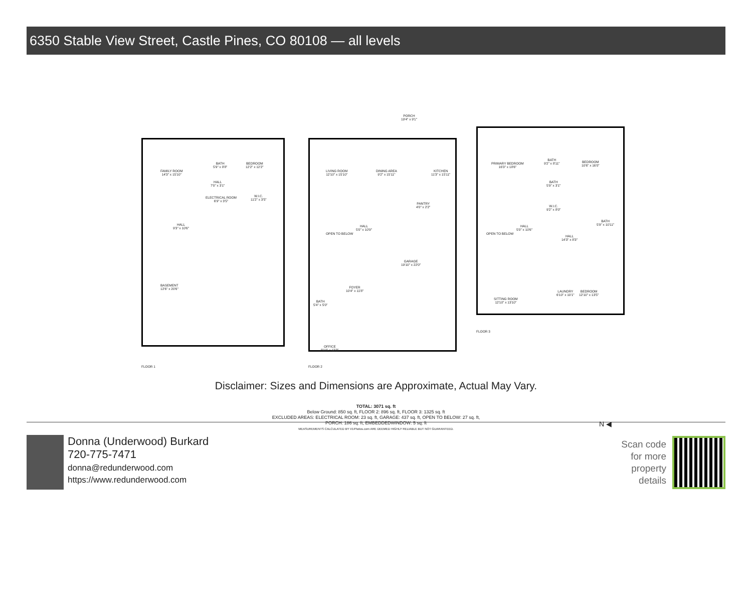6350 Stable View Street, Castle Pines, CO 80108 — all levels
FAMILY ROOM
14'3" x 15'10"
BATH
5'9" x 8'8"
BEDROOM
12'2" x 12'2"
HALL
7'0" x 3'1"
ELECTRICAL ROOM
6'9" x 3'5"
W.I.C.
11'2" x 3'5"
HALL
9'3" x 10'6"
BASEMENT
12'6" x 20'6"
FLOOR 1
PORCH
19'4" x 9'1"
LIVING ROOM
12'10" x 15'10"
DINING AREA
9'2" x 15'11"
KITCHEN
11'3" x 15'11"
PANTRY
4'0" x 2'2"
OPEN TO BELOW
HALL
5'0" x 10'9"
GARAGE
19'10" x 22'0"
FOYER
10'4" x 11'8"
BATH
5'4" x 5'0"
OFFICE
8'10" x 12'3"
FLOOR 2
PRIMARY BEDROOM
16'3" x 18'6"
BATH
9'2" x 8'11"
BEDROOM
10'6" x 16'0"
BATH
5'9" x 3'1"
W.I.C.
9'2" x 8'0"
OPEN TO BELOW
HALL
5'0" x 10'6"
HALL
14'3" x 8'3"
BATH
5'9" x 10'11"
LAUNDRY
6'10" x 10'1"
SITTING ROOM
12'10" x 13'10"
BEDROOM
12'10" x 13'5"
FLOOR 3
TOTAL: 3071 sq. ft
Below Ground: 850 sq. ft, FLOOR 2: 896 sq. ft, FLOOR 3: 1325 sq. ft
EXCLUDED AREAS: ELECTRICAL ROOM: 23 sq. ft, GARAGE: 437 sq. ft, OPEN TO BELOW: 27 sq. ft,
PORCH: 186 sq. ft, EMBEDDEDWINDOW: 5 sq. ft
MEASUREMENTS CALCULATED BY V1Photos.com ARE DEEMED HIGHLY RELIABLE BUT NOT GUARANTEED.
N ◀
Disclaimer: Sizes and Dimensions are Approximate, Actual May Vary.
Donna (Underwood) Burkard
720-775-7471
donna@redunderwood.com
https://www.redunderwood.com
Scan code
for more
property
details